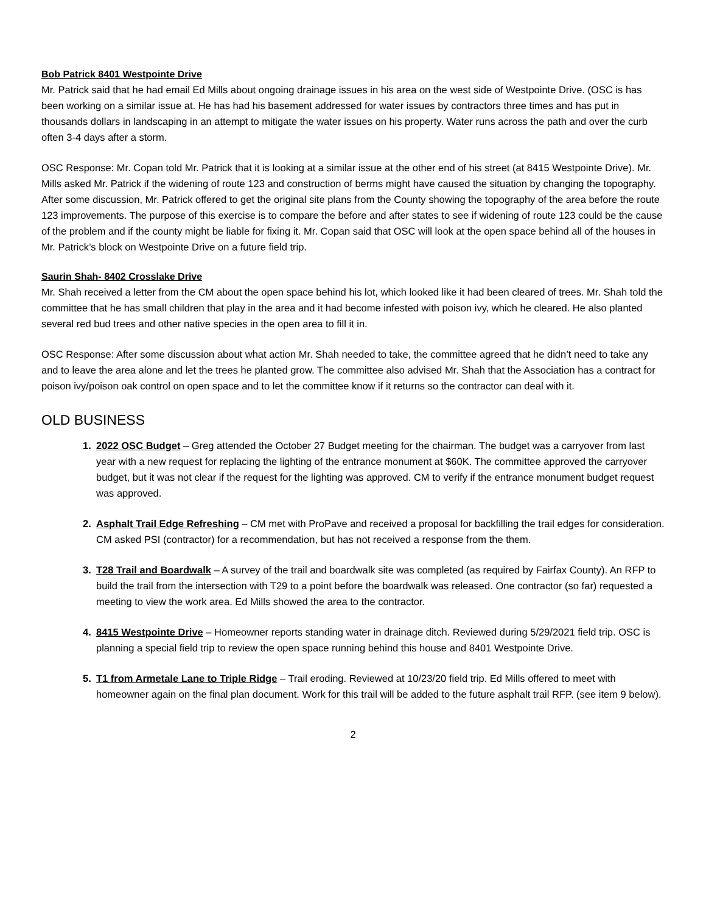Bob Patrick 8401 Westpointe Drive
Mr. Patrick said that he had email Ed Mills about ongoing drainage issues in his area on the west side of Westpointe Drive. (OSC is has been working on a similar issue at. He has had his basement addressed for water issues by contractors three times and has put in thousands dollars in landscaping in an attempt to mitigate the water issues on his property. Water runs across the path and over the curb often 3-4 days after a storm.
OSC Response: Mr. Copan told Mr. Patrick that it is looking at a similar issue at the other end of his street (at 8415 Westpointe Drive). Mr. Mills asked Mr. Patrick if the widening of route 123 and construction of berms might have caused the situation by changing the topography. After some discussion, Mr. Patrick offered to get the original site plans from the County showing the topography of the area before the route 123 improvements. The purpose of this exercise is to compare the before and after states to see if widening of route 123 could be the cause of the problem and if the county might be liable for fixing it. Mr. Copan said that OSC will look at the open space behind all of the houses in Mr. Patrick’s block on Westpointe Drive on a future field trip.
Saurin Shah- 8402 Crosslake Drive
Mr. Shah received a letter from the CM about the open space behind his lot, which looked like it had been cleared of trees. Mr. Shah told the committee that he has small children that play in the area and it had become infested with poison ivy, which he cleared. He also planted several red bud trees and other native species in the open area to fill it in.
OSC Response: After some discussion about what action Mr. Shah needed to take, the committee agreed that he didn’t need to take any and to leave the area alone and let the trees he planted grow. The committee also advised Mr. Shah that the Association has a contract for poison ivy/poison oak control on open space and to let the committee know if it returns so the contractor can deal with it.
OLD BUSINESS
1. 2022 OSC Budget – Greg attended the October 27 Budget meeting for the chairman. The budget was a carryover from last year with a new request for replacing the lighting of the entrance monument at $60K. The committee approved the carryover budget, but it was not clear if the request for the lighting was approved. CM to verify if the entrance monument budget request was approved.
2. Asphalt Trail Edge Refreshing – CM met with ProPave and received a proposal for backfilling the trail edges for consideration. CM asked PSI (contractor) for a recommendation, but has not received a response from the them.
3. T28 Trail and Boardwalk – A survey of the trail and boardwalk site was completed (as required by Fairfax County). An RFP to build the trail from the intersection with T29 to a point before the boardwalk was released. One contractor (so far) requested a meeting to view the work area. Ed Mills showed the area to the contractor.
4. 8415 Westpointe Drive – Homeowner reports standing water in drainage ditch. Reviewed during 5/29/2021 field trip. OSC is planning a special field trip to review the open space running behind this house and 8401 Westpointe Drive.
5. T1 from Armetale Lane to Triple Ridge – Trail eroding. Reviewed at 10/23/20 field trip. Ed Mills offered to meet with homeowner again on the final plan document. Work for this trail will be added to the future asphalt trail RFP. (see item 9 below).
2